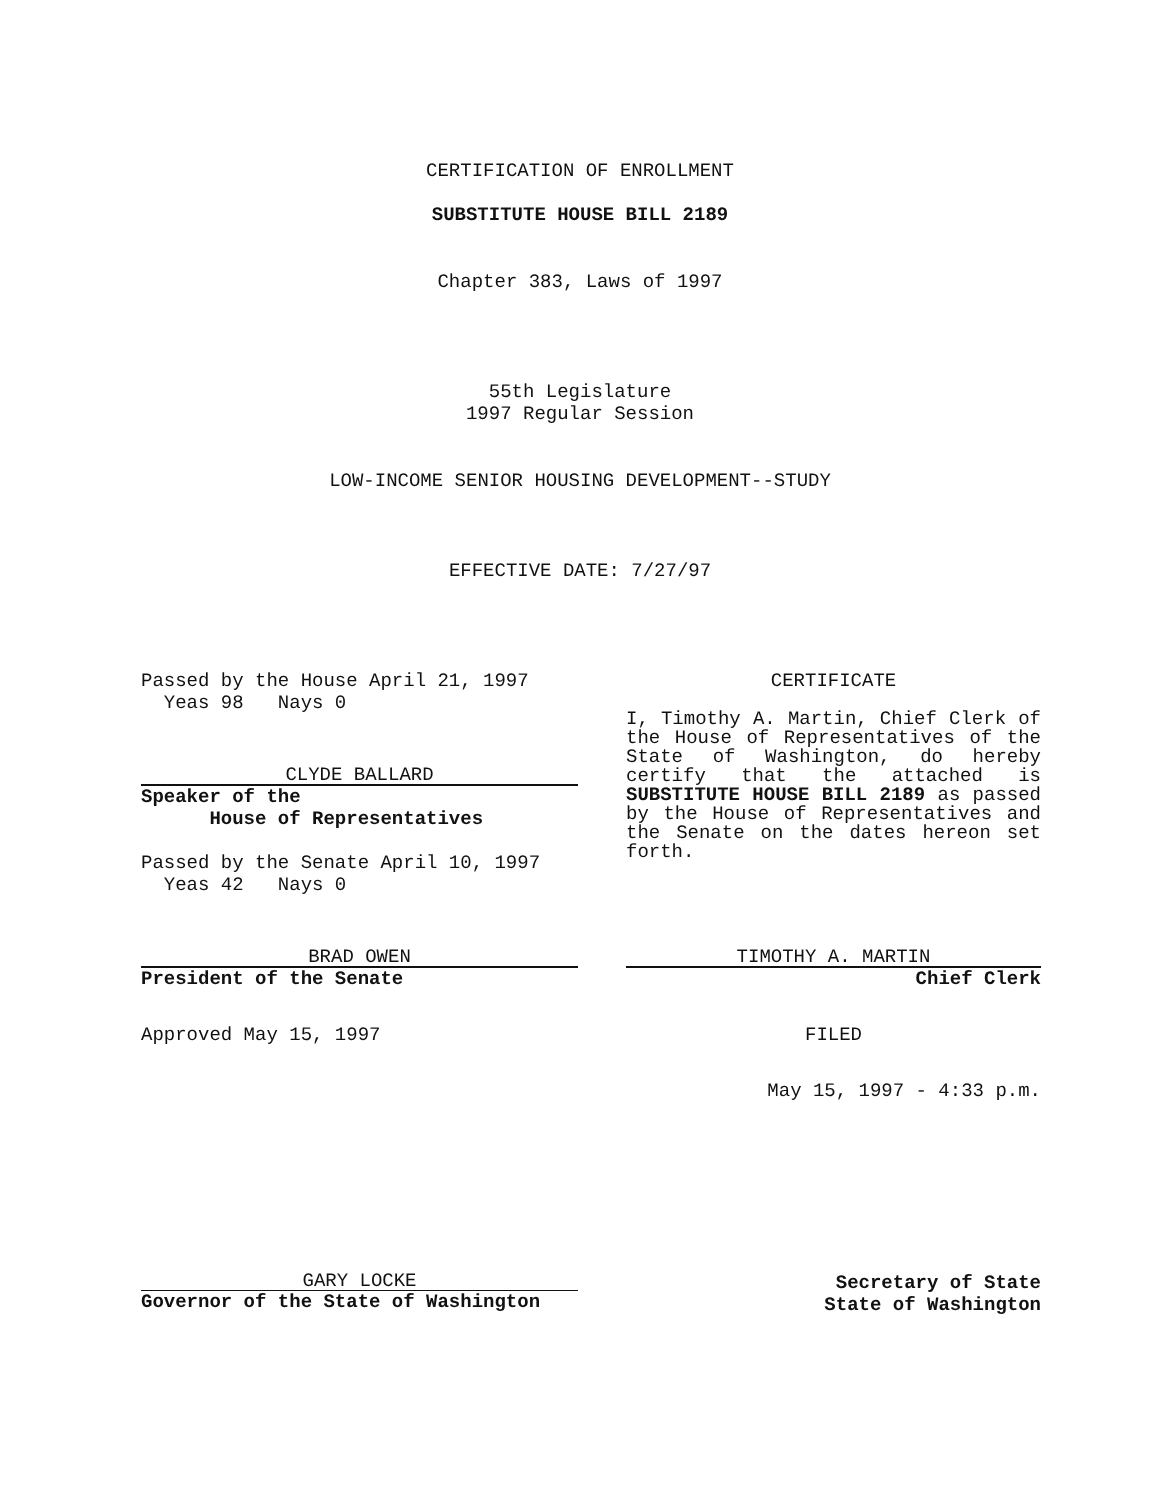CERTIFICATION OF ENROLLMENT
SUBSTITUTE HOUSE BILL 2189
Chapter 383, Laws of 1997
55th Legislature
1997 Regular Session
LOW-INCOME SENIOR HOUSING DEVELOPMENT--STUDY
EFFECTIVE DATE: 7/27/97
Passed by the House April 21, 1997
Yeas 98 Nays 0
CLYDE BALLARD
Speaker of the
House of Representatives
Passed by the Senate April 10, 1997
Yeas 42 Nays 0
CERTIFICATE
I, Timothy A. Martin, Chief Clerk of the House of Representatives of the State of Washington, do hereby certify that the attached is SUBSTITUTE HOUSE BILL 2189 as passed by the House of Representatives and the Senate on the dates hereon set forth.
BRAD OWEN
President of the Senate
Approved May 15, 1997
TIMOTHY A. MARTIN
Chief Clerk
FILED
May 15, 1997 - 4:33 p.m.
GARY LOCKE
Governor of the State of Washington
Secretary of State
State of Washington